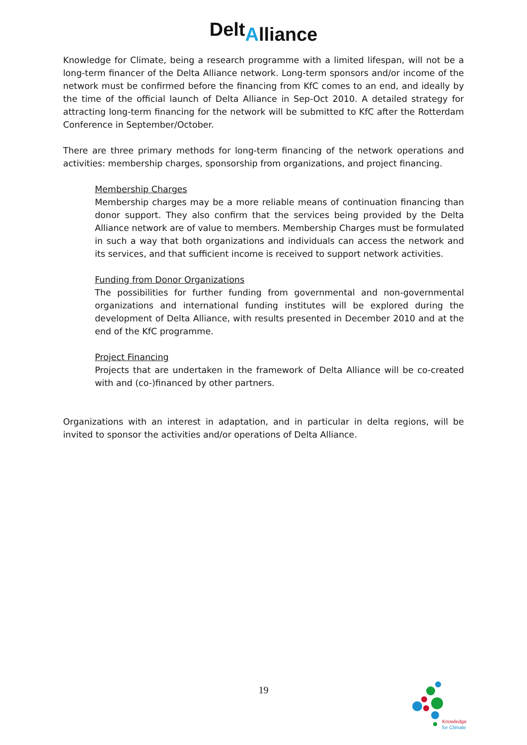DeltAlliance
Knowledge for Climate, being a research programme with a limited lifespan, will not be a long-term financer of the Delta Alliance network. Long-term sponsors and/or income of the network must be confirmed before the financing from KfC comes to an end, and ideally by the time of the official launch of Delta Alliance in Sep-Oct 2010. A detailed strategy for attracting long-term financing for the network will be submitted to KfC after the Rotterdam Conference in September/October.
There are three primary methods for long-term financing of the network operations and activities: membership charges, sponsorship from organizations, and project financing.
Membership Charges
Membership charges may be a more reliable means of continuation financing than donor support. They also confirm that the services being provided by the Delta Alliance network are of value to members. Membership Charges must be formulated in such a way that both organizations and individuals can access the network and its services, and that sufficient income is received to support network activities.
Funding from Donor Organizations
The possibilities for further funding from governmental and non-governmental organizations and international funding institutes will be explored during the development of Delta Alliance, with results presented in December 2010 and at the end of the KfC programme.
Project Financing
Projects that are undertaken in the framework of Delta Alliance will be co-created with and (co-)financed by other partners.
Organizations with an interest in adaptation, and in particular in delta regions, will be invited to sponsor the activities and/or operations of Delta Alliance.
19
Knowledge
for Climate